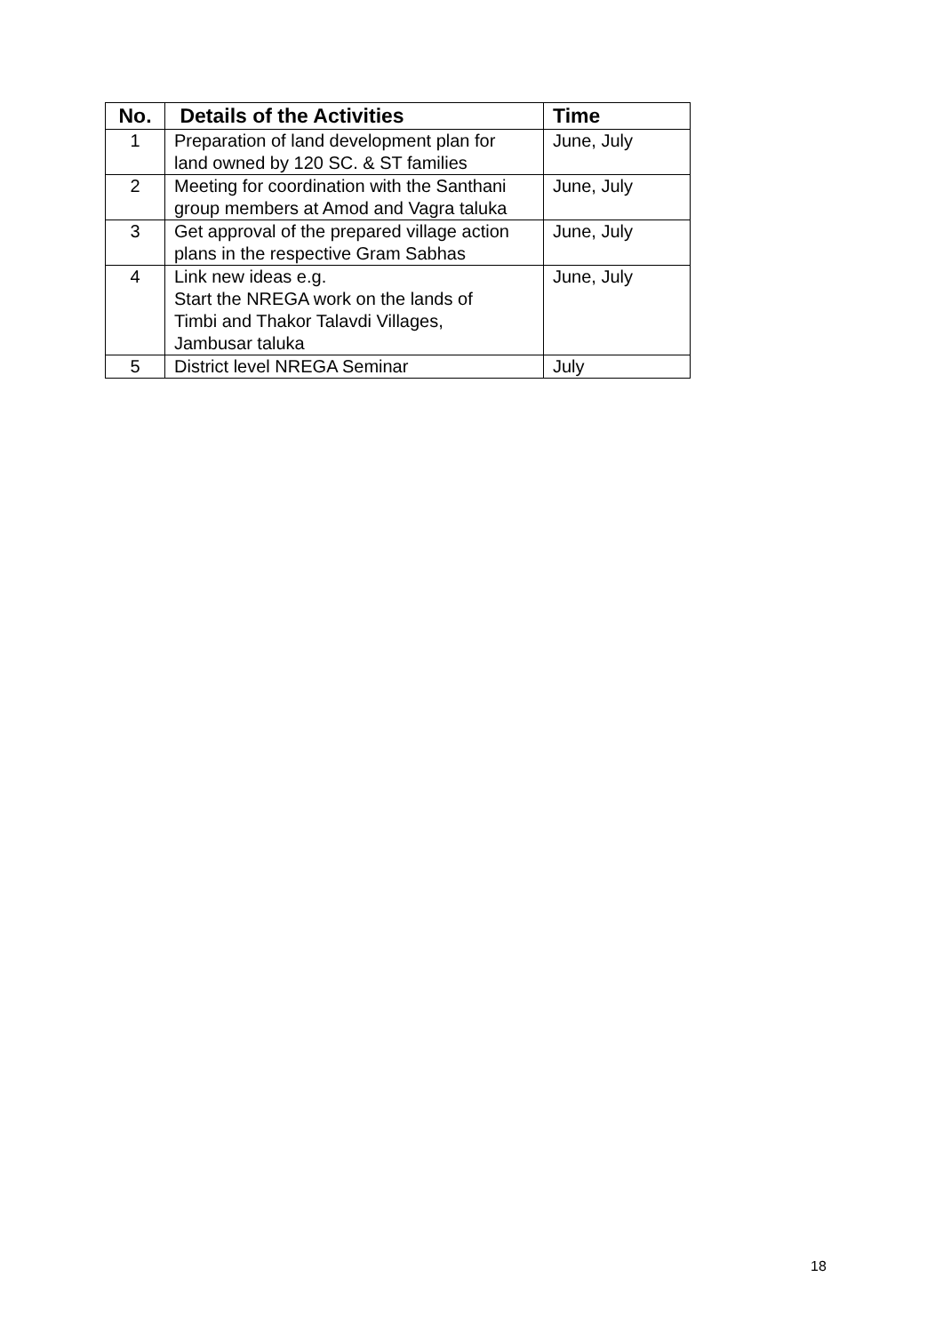| No. | Details of the Activities | Time |
| --- | --- | --- |
| 1 | Preparation of land development plan for land owned by 120 SC. & ST families | June, July |
| 2 | Meeting for coordination with the Santhani group members at Amod and Vagra taluka | June, July |
| 3 | Get approval of the prepared village action plans in the respective Gram Sabhas | June, July |
| 4 | Link new ideas e.g. Start the NREGA work on the lands of Timbi and Thakor Talavdi Villages, Jambusar taluka | June, July |
| 5 | District level NREGA Seminar | July |
18